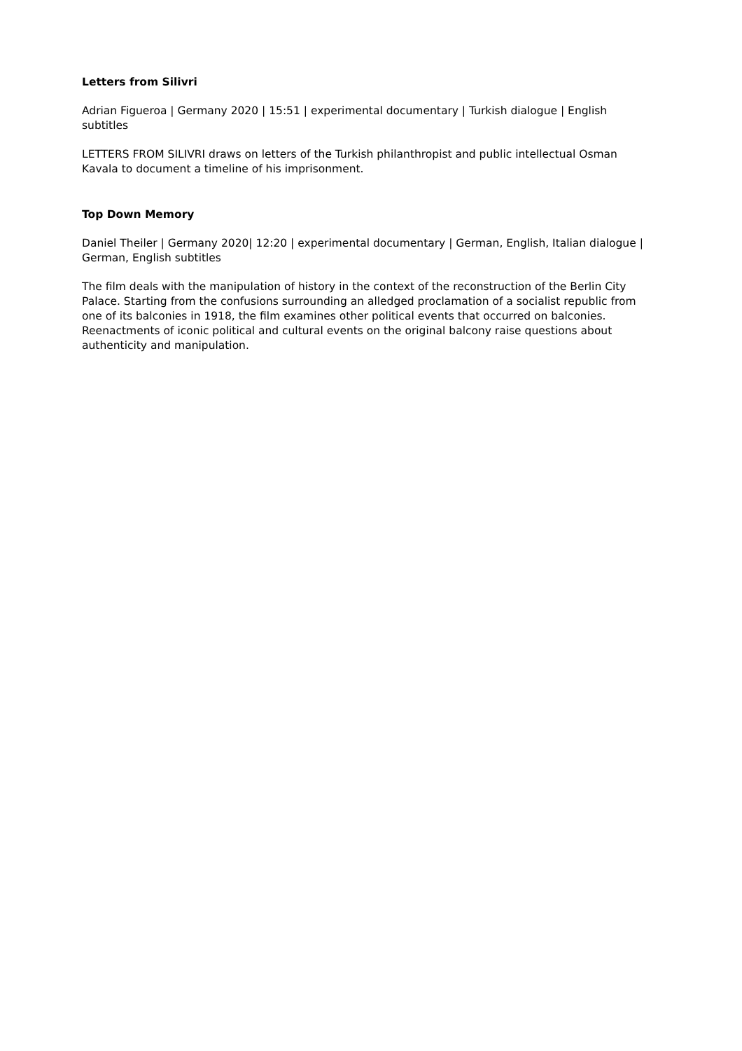Letters from Silivri
Adrian Figueroa | Germany 2020 | 15:51 | experimental documentary | Turkish dialogue | English subtitles
LETTERS FROM SILIVRI draws on letters of the Turkish philanthropist and public intellectual Osman Kavala to document a timeline of his imprisonment.
Top Down Memory
Daniel Theiler | Germany 2020| 12:20 | experimental documentary | German, English, Italian dialogue | German, English subtitles
The film deals with the manipulation of history in the context of the reconstruction of the Berlin City Palace. Starting from the confusions surrounding an alledged proclamation of a socialist republic from one of its balconies in 1918, the film examines other political events that occurred on balconies. Reenactments of iconic political and cultural events on the original balcony raise questions about authenticity and manipulation.